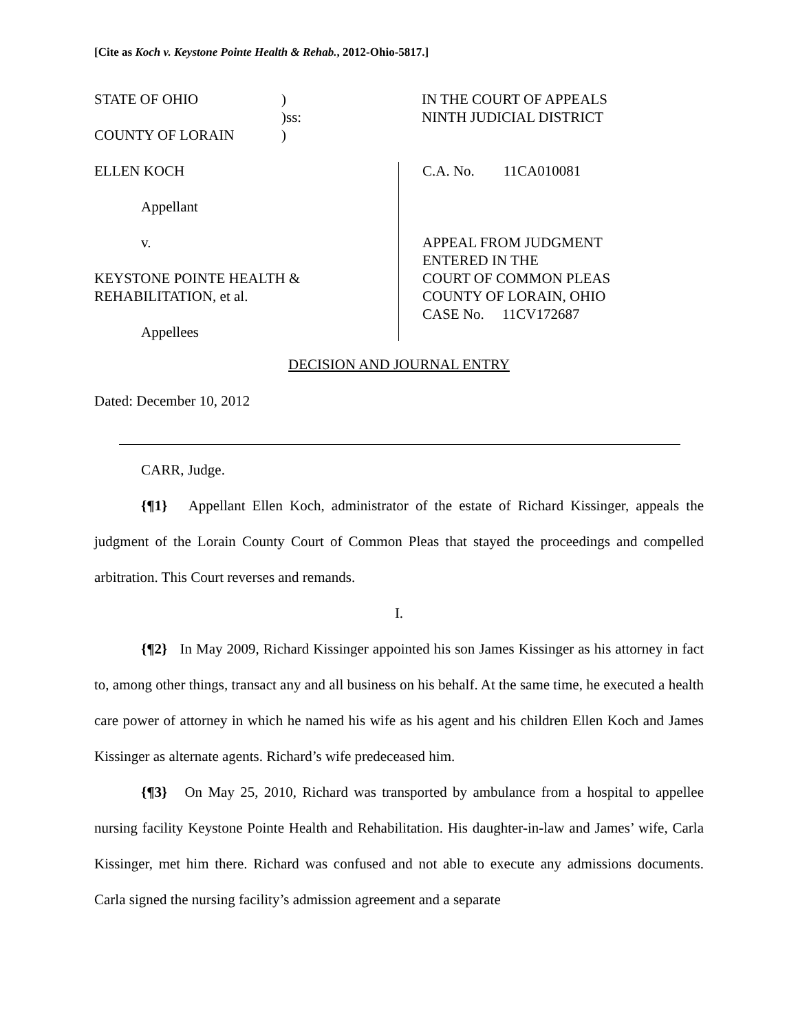[Cite as Koch v. Keystone Pointe Health & Rehab., 2012-Ohio-5817.]
STATE OF OHIO)
)ss:
COUNTY OF LORAIN)
IN THE COURT OF APPEALS
NINTH JUDICIAL DISTRICT
ELLEN KOCH
Appellant
v.
KEYSTONE POINTE HEALTH &
REHABILITATION, et al.
Appellees
C.A. No. 11CA010081
APPEAL FROM JUDGMENT
ENTERED IN THE
COURT OF COMMON PLEAS
COUNTY OF LORAIN, OHIO
CASE No. 11CV172687
DECISION AND JOURNAL ENTRY
Dated: December 10, 2012
CARR, Judge.
{¶1} Appellant Ellen Koch, administrator of the estate of Richard Kissinger, appeals the judgment of the Lorain County Court of Common Pleas that stayed the proceedings and compelled arbitration. This Court reverses and remands.
I.
{¶2} In May 2009, Richard Kissinger appointed his son James Kissinger as his attorney in fact to, among other things, transact any and all business on his behalf. At the same time, he executed a health care power of attorney in which he named his wife as his agent and his children Ellen Koch and James Kissinger as alternate agents. Richard’s wife predeceased him.
{¶3} On May 25, 2010, Richard was transported by ambulance from a hospital to appellee nursing facility Keystone Pointe Health and Rehabilitation. His daughter-in-law and James’ wife, Carla Kissinger, met him there. Richard was confused and not able to execute any admissions documents. Carla signed the nursing facility’s admission agreement and a separate